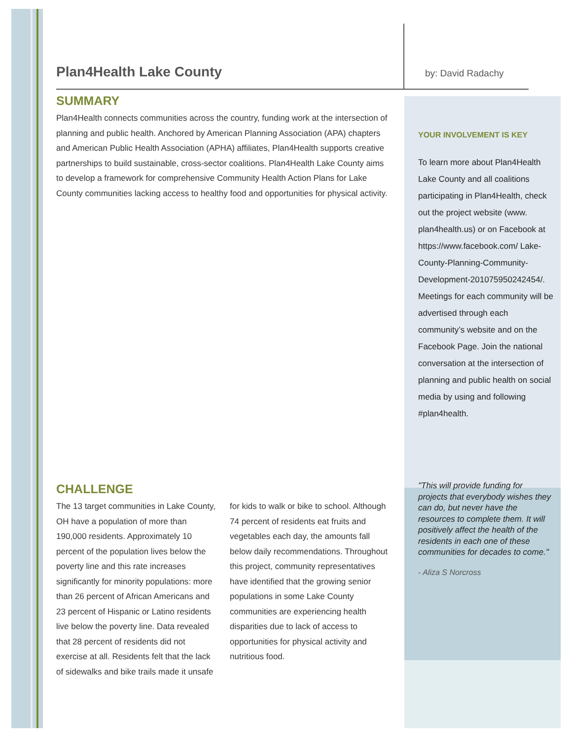Plan4Health Lake County
SUMMARY
Plan4Health connects communities across the country, funding work at the intersection of planning and public health. Anchored by American Planning Association (APA) chapters and American Public Health Association (APHA) affiliates, Plan4Health supports creative partnerships to build sustainable, cross-sector coalitions. Plan4Health Lake County aims to develop a framework for comprehensive Community Health Action Plans for Lake County communities lacking access to healthy food and opportunities for physical activity.
CHALLENGE
The 13 target communities in Lake County, OH have a population of more than 190,000 residents. Approximately 10 percent of the population lives below the poverty line and this rate increases significantly for minority populations: more than 26 percent of African Americans and 23 percent of Hispanic or Latino residents live below the poverty line. Data revealed that 28 percent of residents did not exercise at all. Residents felt that the lack of sidewalks and bike trails made it unsafe for kids to walk or bike to school. Although 74 percent of residents eat fruits and vegetables each day, the amounts fall below daily recommendations. Throughout this project, community representatives have identified that the growing senior populations in some Lake County communities are experiencing health disparities due to lack of access to opportunities for physical activity and nutritious food.
by: David Radachy
YOUR INVOLVEMENT IS KEY
To learn more about Plan4Health Lake County and all coalitions participating in Plan4Health, check out the project website (www. plan4health.us) or on Facebook at https://www.facebook.com/ Lake-County-Planning-Community-Development-201075950242454/. Meetings for each community will be advertised through each community’s website and on the Facebook Page. Join the national conversation at the intersection of planning and public health on social media by using and following #plan4health.
"This will provide funding for projects that everybody wishes they can do, but never have the resources to complete them. It will positively affect the health of the residents in each one of these communities for decades to come."
- Aliza S Norcross